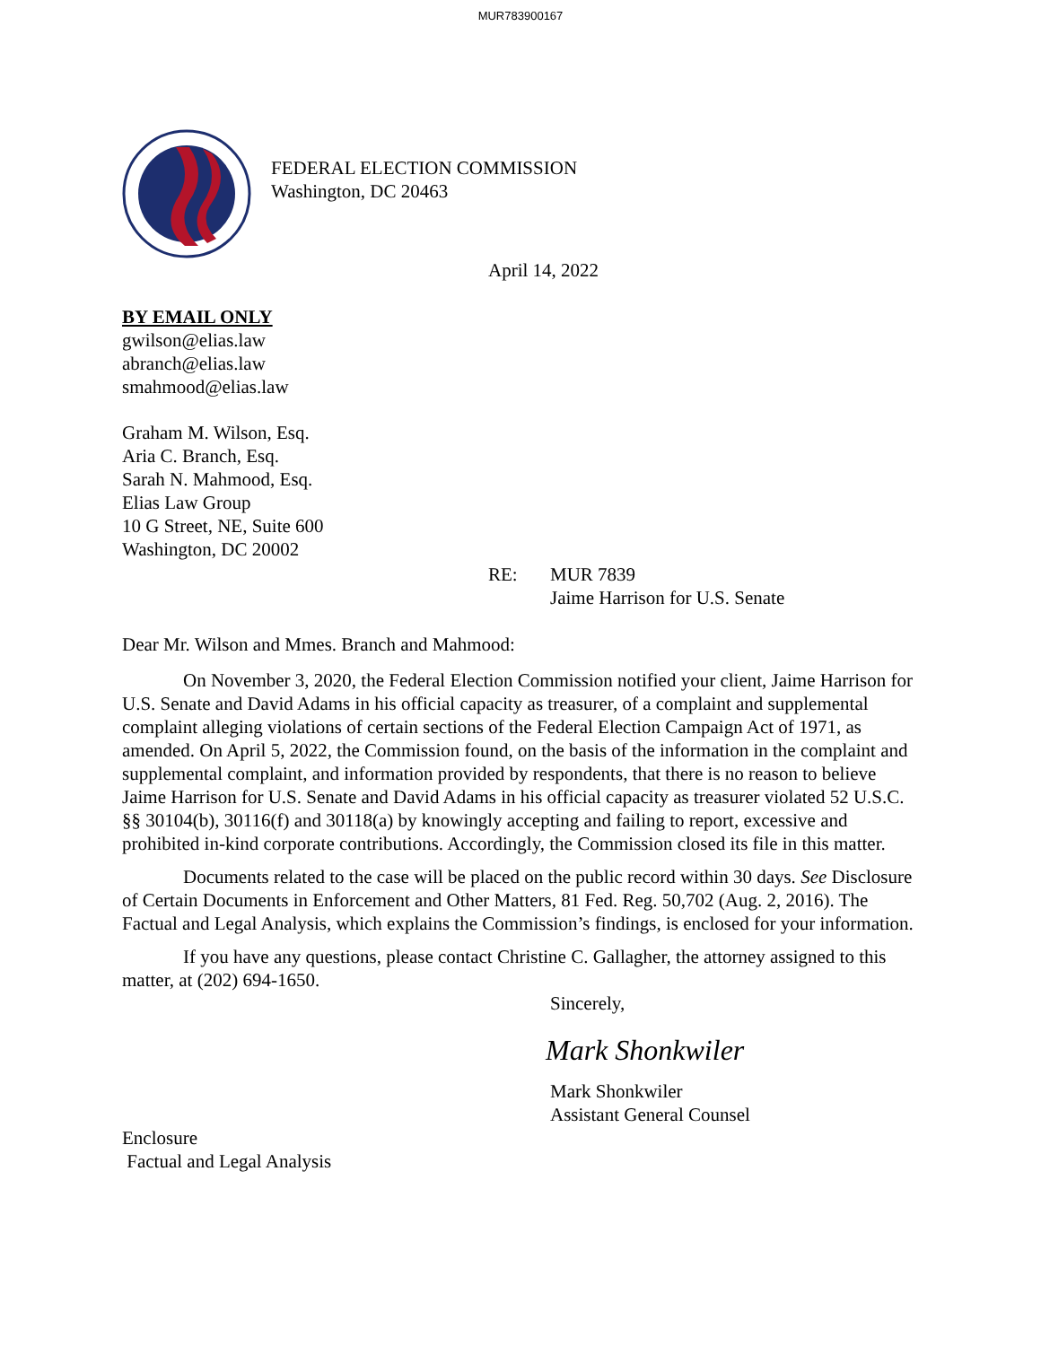MUR783900167
FEDERAL ELECTION COMMISSION
Washington, DC 20463
April 14, 2022
BY EMAIL ONLY
gwilson@elias.law
abranch@elias.law
smahmood@elias.law
Graham M. Wilson, Esq.
Aria C. Branch, Esq.
Sarah N. Mahmood, Esq.
Elias Law Group
10 G Street, NE, Suite 600
Washington, DC 20002
RE: MUR 7839
Jaime Harrison for U.S. Senate
Dear Mr. Wilson and Mmes. Branch and Mahmood:
On November 3, 2020, the Federal Election Commission notified your client, Jaime Harrison for U.S. Senate and David Adams in his official capacity as treasurer, of a complaint and supplemental complaint alleging violations of certain sections of the Federal Election Campaign Act of 1971, as amended. On April 5, 2022, the Commission found, on the basis of the information in the complaint and supplemental complaint, and information provided by respondents, that there is no reason to believe Jaime Harrison for U.S. Senate and David Adams in his official capacity as treasurer violated 52 U.S.C. §§ 30104(b), 30116(f) and 30118(a) by knowingly accepting and failing to report, excessive and prohibited in-kind corporate contributions. Accordingly, the Commission closed its file in this matter.
Documents related to the case will be placed on the public record within 30 days. See Disclosure of Certain Documents in Enforcement and Other Matters, 81 Fed. Reg. 50,702 (Aug. 2, 2016). The Factual and Legal Analysis, which explains the Commission’s findings, is enclosed for your information.
If you have any questions, please contact Christine C. Gallagher, the attorney assigned to this matter, at (202) 694-1650.
Sincerely,
Mark Shonkwiler
Mark Shonkwiler
Assistant General Counsel
Enclosure
Factual and Legal Analysis